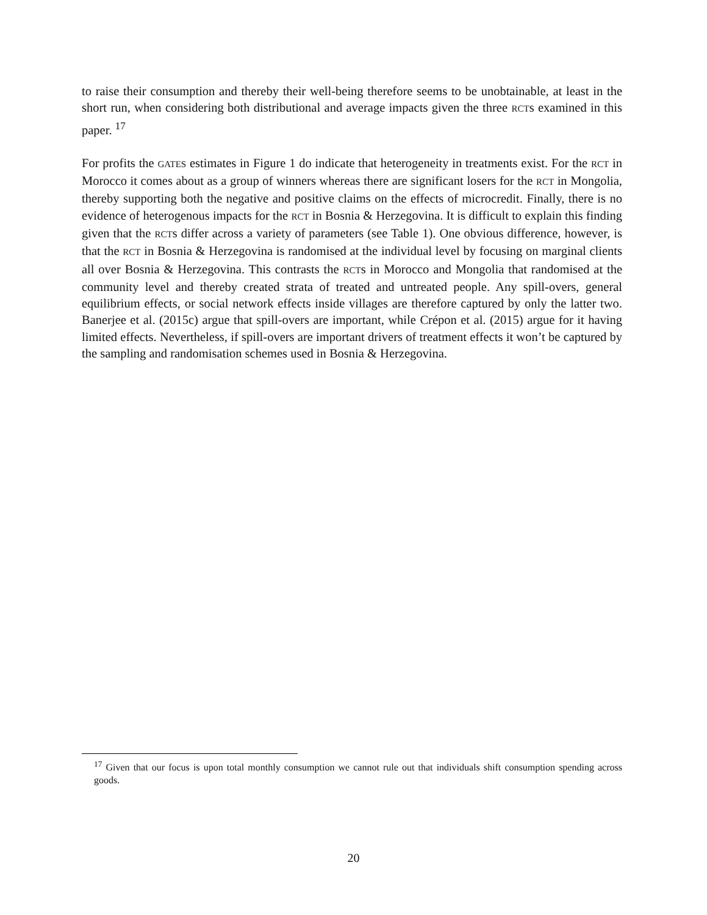to raise their consumption and thereby their well-being therefore seems to be unobtainable, at least in the short run, when considering both distributional and average impacts given the three RCTs examined in this paper. <sup>17</sup>
For profits the GATES estimates in Figure 1 do indicate that heterogeneity in treatments exist. For the RCT in Morocco it comes about as a group of winners whereas there are significant losers for the RCT in Mongolia, thereby supporting both the negative and positive claims on the effects of microcredit. Finally, there is no evidence of heterogenous impacts for the RCT in Bosnia & Herzegovina. It is difficult to explain this finding given that the RCTs differ across a variety of parameters (see Table 1). One obvious difference, however, is that the RCT in Bosnia & Herzegovina is randomised at the individual level by focusing on marginal clients all over Bosnia & Herzegovina. This contrasts the RCTs in Morocco and Mongolia that randomised at the community level and thereby created strata of treated and untreated people. Any spill-overs, general equilibrium effects, or social network effects inside villages are therefore captured by only the latter two. Banerjee et al. (2015c) argue that spill-overs are important, while Crépon et al. (2015) argue for it having limited effects. Nevertheless, if spill-overs are important drivers of treatment effects it won’t be captured by the sampling and randomisation schemes used in Bosnia & Herzegovina.
<sup>17</sup> Given that our focus is upon total monthly consumption we cannot rule out that individuals shift consumption spending across goods.
20